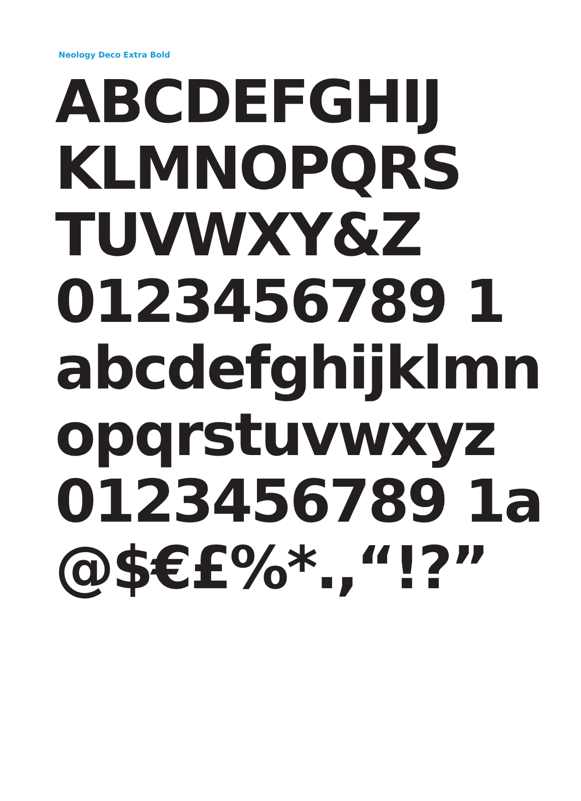Neology Deco Extra Bold
ABCDEFGHIJ
KLMNOPQRS
TUVWXY&Z
0123456789 1
abcdefghijklmn
opqrstuvwxyz
0123456789 1a
@$€£%*.,“!?”